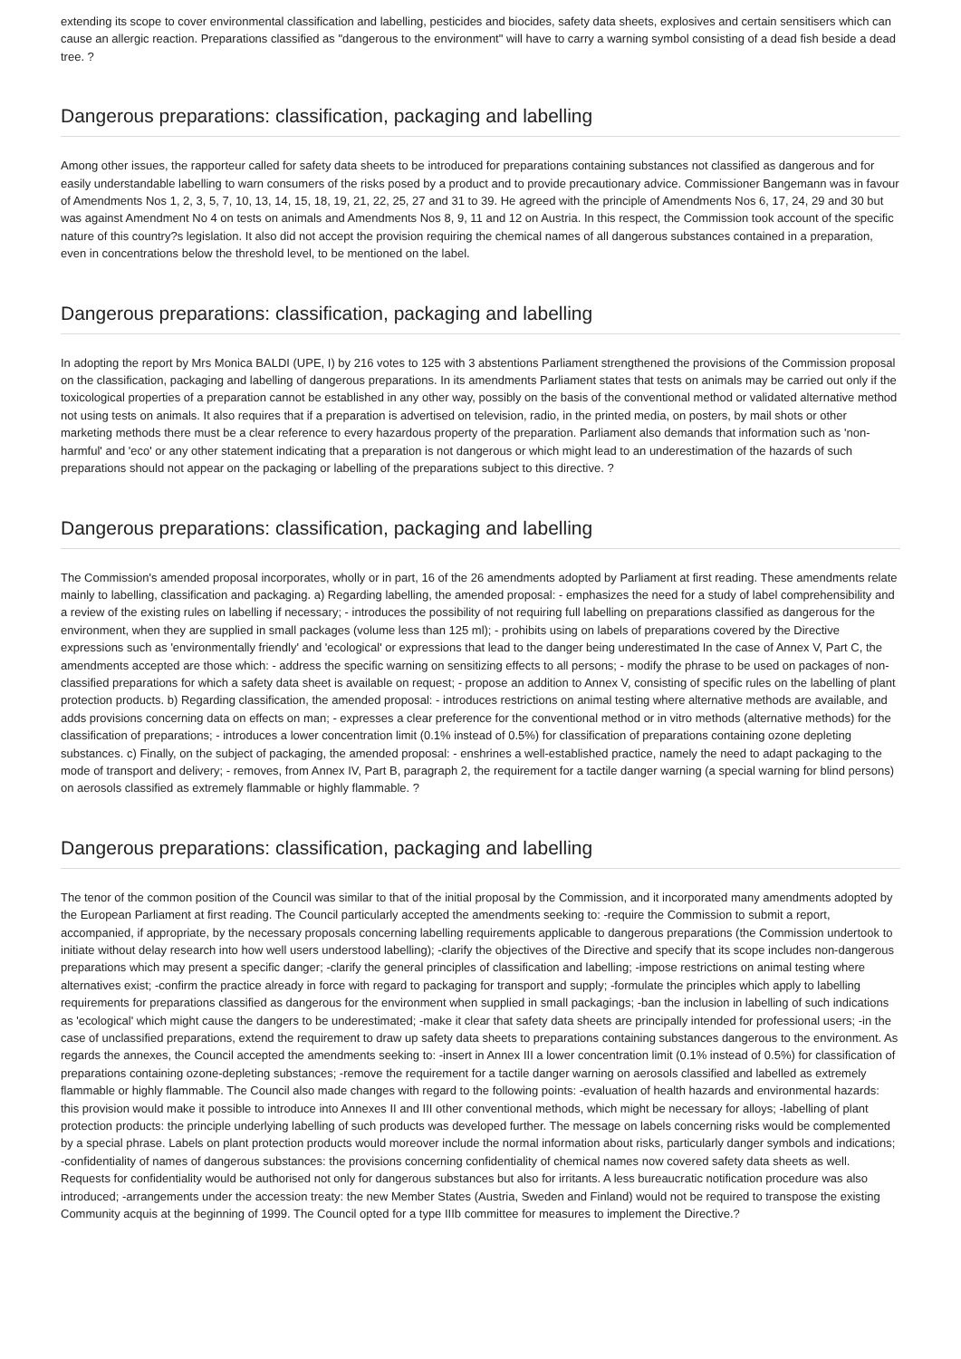extending its scope to cover environmental classification and labelling, pesticides and biocides, safety data sheets, explosives and certain sensitisers which can cause an allergic reaction. Preparations classified as "dangerous to the environment" will have to carry a warning symbol consisting of a dead fish beside a dead tree. ?
Dangerous preparations: classification, packaging and labelling
Among other issues, the rapporteur called for safety data sheets to be introduced for preparations containing substances not classified as dangerous and for easily understandable labelling to warn consumers of the risks posed by a product and to provide precautionary advice. Commissioner Bangemann was in favour of Amendments Nos 1, 2, 3, 5, 7, 10, 13, 14, 15, 18, 19, 21, 22, 25, 27 and 31 to 39. He agreed with the principle of Amendments Nos 6, 17, 24, 29 and 30 but was against Amendment No 4 on tests on animals and Amendments Nos 8, 9, 11 and 12 on Austria. In this respect, the Commission took account of the specific nature of this country?s legislation. It also did not accept the provision requiring the chemical names of all dangerous substances contained in a preparation, even in concentrations below the threshold level, to be mentioned on the label.
Dangerous preparations: classification, packaging and labelling
In adopting the report by Mrs Monica BALDI (UPE, I) by 216 votes to 125 with 3 abstentions Parliament strengthened the provisions of the Commission proposal on the classification, packaging and labelling of dangerous preparations. In its amendments Parliament states that tests on animals may be carried out only if the toxicological properties of a preparation cannot be established in any other way, possibly on the basis of the conventional method or validated alternative method not using tests on animals. It also requires that if a preparation is advertised on television, radio, in the printed media, on posters, by mail shots or other marketing methods there must be a clear reference to every hazardous property of the preparation. Parliament also demands that information such as 'non-harmful' and 'eco' or any other statement indicating that a preparation is not dangerous or which might lead to an underestimation of the hazards of such preparations should not appear on the packaging or labelling of the preparations subject to this directive. ?
Dangerous preparations: classification, packaging and labelling
The Commission's amended proposal incorporates, wholly or in part, 16 of the 26 amendments adopted by Parliament at first reading. These amendments relate mainly to labelling, classification and packaging. a) Regarding labelling, the amended proposal: - emphasizes the need for a study of label comprehensibility and a review of the existing rules on labelling if necessary; - introduces the possibility of not requiring full labelling on preparations classified as dangerous for the environment, when they are supplied in small packages (volume less than 125 ml); - prohibits using on labels of preparations covered by the Directive expressions such as 'environmentally friendly' and 'ecological' or expressions that lead to the danger being underestimated In the case of Annex V, Part C, the amendments accepted are those which: - address the specific warning on sensitizing effects to all persons; - modify the phrase to be used on packages of non-classified preparations for which a safety data sheet is available on request; - propose an addition to Annex V, consisting of specific rules on the labelling of plant protection products. b) Regarding classification, the amended proposal: - introduces restrictions on animal testing where alternative methods are available, and adds provisions concerning data on effects on man; - expresses a clear preference for the conventional method or in vitro methods (alternative methods) for the classification of preparations; - introduces a lower concentration limit (0.1% instead of 0.5%) for classification of preparations containing ozone depleting substances. c) Finally, on the subject of packaging, the amended proposal: - enshrines a well-established practice, namely the need to adapt packaging to the mode of transport and delivery; - removes, from Annex IV, Part B, paragraph 2, the requirement for a tactile danger warning (a special warning for blind persons) on aerosols classified as extremely flammable or highly flammable. ?
Dangerous preparations: classification, packaging and labelling
The tenor of the common position of the Council was similar to that of the initial proposal by the Commission, and it incorporated many amendments adopted by the European Parliament at first reading. The Council particularly accepted the amendments seeking to: -require the Commission to submit a report, accompanied, if appropriate, by the necessary proposals concerning labelling requirements applicable to dangerous preparations (the Commission undertook to initiate without delay research into how well users understood labelling); -clarify the objectives of the Directive and specify that its scope includes non-dangerous preparations which may present a specific danger; -clarify the general principles of classification and labelling; -impose restrictions on animal testing where alternatives exist; -confirm the practice already in force with regard to packaging for transport and supply; -formulate the principles which apply to labelling requirements for preparations classified as dangerous for the environment when supplied in small packagings; -ban the inclusion in labelling of such indications as 'ecological' which might cause the dangers to be underestimated; -make it clear that safety data sheets are principally intended for professional users; -in the case of unclassified preparations, extend the requirement to draw up safety data sheets to preparations containing substances dangerous to the environment. As regards the annexes, the Council accepted the amendments seeking to: -insert in Annex III a lower concentration limit (0.1% instead of 0.5%) for classification of preparations containing ozone-depleting substances; -remove the requirement for a tactile danger warning on aerosols classified and labelled as extremely flammable or highly flammable. The Council also made changes with regard to the following points: -evaluation of health hazards and environmental hazards: this provision would make it possible to introduce into Annexes II and III other conventional methods, which might be necessary for alloys; -labelling of plant protection products: the principle underlying labelling of such products was developed further. The message on labels concerning risks would be complemented by a special phrase. Labels on plant protection products would moreover include the normal information about risks, particularly danger symbols and indications; -confidentiality of names of dangerous substances: the provisions concerning confidentiality of chemical names now covered safety data sheets as well. Requests for confidentiality would be authorised not only for dangerous substances but also for irritants. A less bureaucratic notification procedure was also introduced; -arrangements under the accession treaty: the new Member States (Austria, Sweden and Finland) would not be required to transpose the existing Community acquis at the beginning of 1999. The Council opted for a type IIIb committee for measures to implement the Directive.?